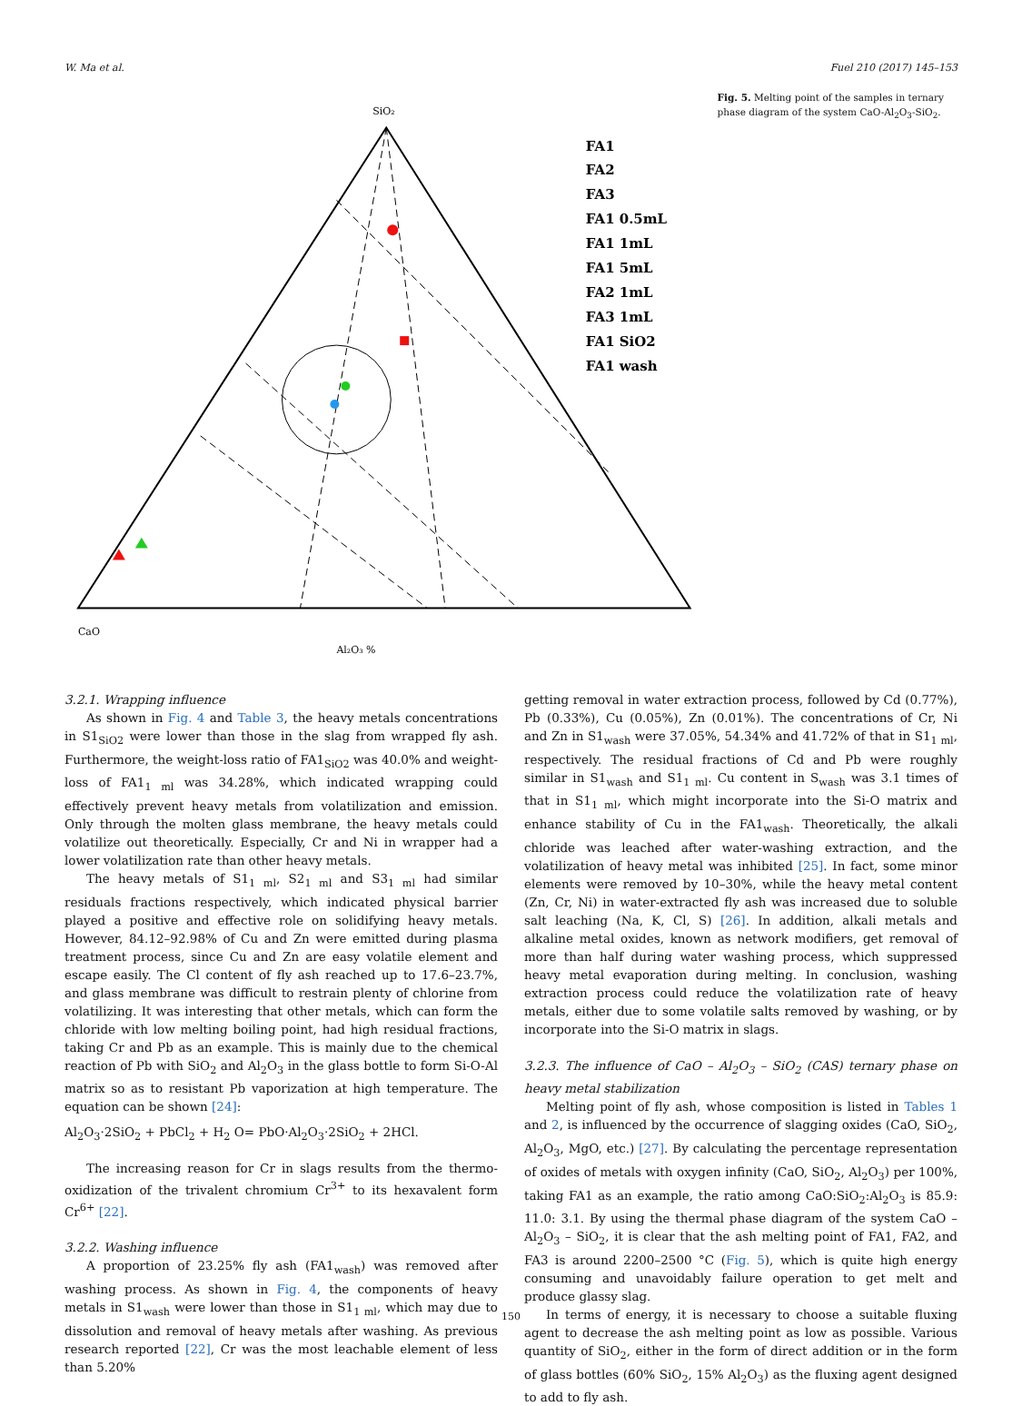W. Ma et al. Fuel 210 (2017) 145–153
SiO₂
CaO
Al₂O₃ %
FA1
FA2
FA3
FA1 0.5mL
FA1 1mL
FA1 5mL
FA2 1mL
FA3 1mL
FA1 SiO2
FA1 wash
Fig. 5. Melting point of the samples in ternary phase diagram of the system CaO-Al<sub>2</sub>O<sub>3</sub>-SiO<sub>2</sub>.
3.2.1. Wrapping influence
As shown in Fig. 4 and Table 3, the heavy metals concentrations in S1<sub>SiO2</sub> were lower than those in the slag from wrapped fly ash. Furthermore, the weight-loss ratio of FA1<sub>SiO2</sub> was 40.0% and weight-loss of FA1<sub>1 ml</sub> was 34.28%, which indicated wrapping could effectively prevent heavy metals from volatilization and emission. Only through the molten glass membrane, the heavy metals could volatilize out theoretically. Especially, Cr and Ni in wrapper had a lower volatilization rate than other heavy metals.
The heavy metals of S1<sub>1 ml</sub>, S2<sub>1 ml</sub> and S3<sub>1 ml</sub> had similar residuals fractions respectively, which indicated physical barrier played a positive and effective role on solidifying heavy metals. However, 84.12–92.98% of Cu and Zn were emitted during plasma treatment process, since Cu and Zn are easy volatile element and escape easily. The Cl content of fly ash reached up to 17.6–23.7%, and glass membrane was difficult to restrain plenty of chlorine from volatilizing. It was interesting that other metals, which can form the chloride with low melting boiling point, had high residual fractions, taking Cr and Pb as an example. This is mainly due to the chemical reaction of Pb with SiO<sub>2</sub> and Al<sub>2</sub>O<sub>3</sub> in the glass bottle to form Si-O-Al matrix so as to resistant Pb vaporization at high temperature. The equation can be shown [24]:
Al<sub>2</sub>O<sub>3</sub>·2SiO<sub>2</sub> + PbCl<sub>2</sub> + H<sub>2</sub> O= PbO·Al<sub>2</sub>O<sub>3</sub>·2SiO<sub>2</sub> + 2HCl.
The increasing reason for Cr in slags results from the thermo-oxidization of the trivalent chromium Cr<sup>3+</sup> to its hexavalent form Cr<sup>6+</sup> [22].
3.2.2. Washing influence
A proportion of 23.25% fly ash (FA1<sub>wash</sub>) was removed after washing process. As shown in Fig. 4, the components of heavy metals in S1<sub>wash</sub> were lower than those in S1<sub>1 ml</sub>, which may due to dissolution and removal of heavy metals after washing. As previous research reported [22], Cr was the most leachable element of less than 5.20%
getting removal in water extraction process, followed by Cd (0.77%), Pb (0.33%), Cu (0.05%), Zn (0.01%). The concentrations of Cr, Ni and Zn in S1<sub>wash</sub> were 37.05%, 54.34% and 41.72% of that in S1<sub>1 ml</sub>, respectively. The residual fractions of Cd and Pb were roughly similar in S1<sub>wash</sub> and S1<sub>1 ml</sub>. Cu content in S<sub>wash</sub> was 3.1 times of that in S1<sub>1 ml</sub>, which might incorporate into the Si-O matrix and enhance stability of Cu in the FA1<sub>wash</sub>. Theoretically, the alkali chloride was leached after water-washing extraction, and the volatilization of heavy metal was inhibited [25]. In fact, some minor elements were removed by 10–30%, while the heavy metal content (Zn, Cr, Ni) in water-extracted fly ash was increased due to soluble salt leaching (Na, K, Cl, S) [26]. In addition, alkali metals and alkaline metal oxides, known as network modifiers, get removal of more than half during water washing process, which suppressed heavy metal evaporation during melting. In conclusion, washing extraction process could reduce the volatilization rate of heavy metals, either due to some volatile salts removed by washing, or by incorporate into the Si-O matrix in slags.
3.2.3. The influence of CaO – Al<sub>2</sub>O<sub>3</sub> – SiO<sub>2</sub> (CAS) ternary phase on heavy metal stabilization
Melting point of fly ash, whose composition is listed in Tables 1 and 2, is influenced by the occurrence of slagging oxides (CaO, SiO<sub>2</sub>, Al<sub>2</sub>O<sub>3</sub>, MgO, etc.) [27]. By calculating the percentage representation of oxides of metals with oxygen infinity (CaO, SiO<sub>2</sub>, Al<sub>2</sub>O<sub>3</sub>) per 100%, taking FA1 as an example, the ratio among CaO:SiO<sub>2</sub>:Al<sub>2</sub>O<sub>3</sub> is 85.9: 11.0: 3.1. By using the thermal phase diagram of the system CaO – Al<sub>2</sub>O<sub>3</sub> – SiO<sub>2</sub>, it is clear that the ash melting point of FA1, FA2, and FA3 is around 2200–2500 °C (Fig. 5), which is quite high energy consuming and unavoidably failure operation to get melt and produce glassy slag.
In terms of energy, it is necessary to choose a suitable fluxing agent to decrease the ash melting point as low as possible. Various quantity of SiO<sub>2</sub>, either in the form of direct addition or in the form of glass bottles (60% SiO<sub>2</sub>, 15% Al<sub>2</sub>O<sub>3</sub>) as the fluxing agent designed to add to fly ash.
150